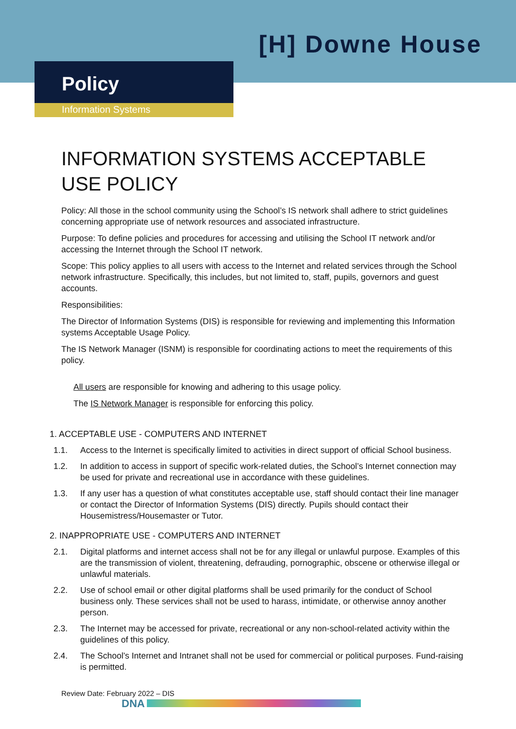[H] Downe House
Policy
Information Systems
INFORMATION SYSTEMS ACCEPTABLE USE POLICY
Policy: All those in the school community using the School’s IS network shall adhere to strict guidelines concerning appropriate use of network resources and associated infrastructure.
Purpose: To define policies and procedures for accessing and utilising the School IT network and/or accessing the Internet through the School IT network.
Scope: This policy applies to all users with access to the Internet and related services through the School network infrastructure. Specifically, this includes, but not limited to, staff, pupils, governors and guest accounts.
Responsibilities:
The Director of Information Systems (DIS) is responsible for reviewing and implementing this Information systems Acceptable Usage Policy.
The IS Network Manager (ISNM) is responsible for coordinating actions to meet the requirements of this policy.
All users are responsible for knowing and adhering to this usage policy.
The IS Network Manager is responsible for enforcing this policy.
1. ACCEPTABLE USE - COMPUTERS AND INTERNET
1.1. Access to the Internet is specifically limited to activities in direct support of official School business.
1.2. In addition to access in support of specific work-related duties, the School’s Internet connection may be used for private and recreational use in accordance with these guidelines.
1.3. If any user has a question of what constitutes acceptable use, staff should contact their line manager or contact the Director of Information Systems (DIS) directly. Pupils should contact their Housemistress/Housemaster or Tutor.
2. INAPPROPRIATE USE - COMPUTERS AND INTERNET
2.1. Digital platforms and internet access shall not be for any illegal or unlawful purpose. Examples of this are the transmission of violent, threatening, defrauding, pornographic, obscene or otherwise illegal or unlawful materials.
2.2. Use of school email or other digital platforms shall be used primarily for the conduct of School business only. These services shall not be used to harass, intimidate, or otherwise annoy another person.
2.3. The Internet may be accessed for private, recreational or any non-school-related activity within the guidelines of this policy.
2.4. The School’s Internet and Intranet shall not be used for commercial or political purposes. Fund-raising is permitted.
Review Date: February 2022 – DIS
DNA